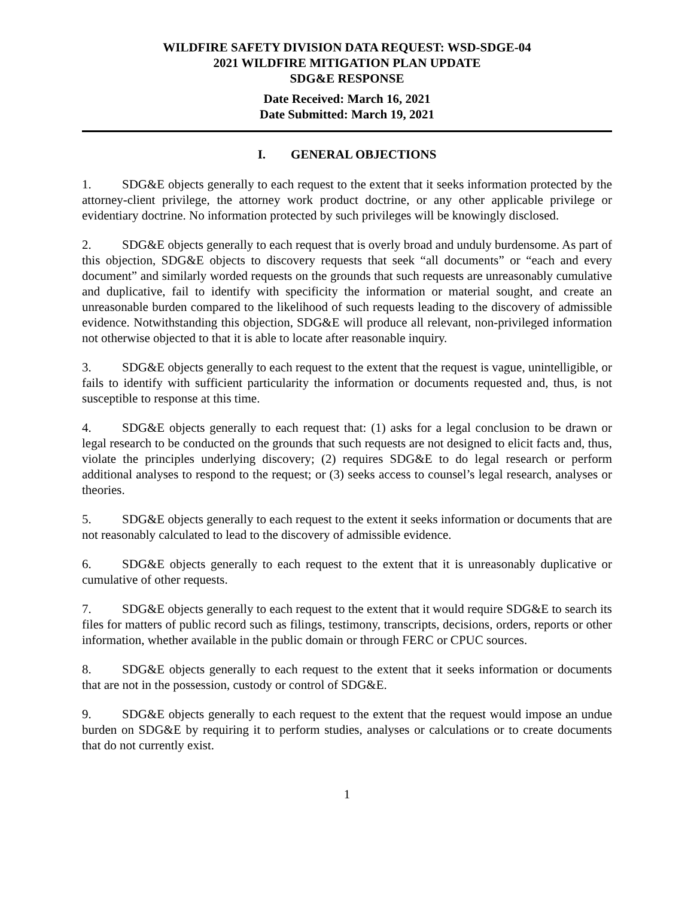WILDFIRE SAFETY DIVISION DATA REQUEST: WSD-SDGE-04
2021 WILDFIRE MITIGATION PLAN UPDATE
SDG&E RESPONSE
Date Received: March 16, 2021
Date Submitted: March 19, 2021
I. GENERAL OBJECTIONS
1. SDG&E objects generally to each request to the extent that it seeks information protected by the attorney-client privilege, the attorney work product doctrine, or any other applicable privilege or evidentiary doctrine. No information protected by such privileges will be knowingly disclosed.
2. SDG&E objects generally to each request that is overly broad and unduly burdensome. As part of this objection, SDG&E objects to discovery requests that seek “all documents” or “each and every document” and similarly worded requests on the grounds that such requests are unreasonably cumulative and duplicative, fail to identify with specificity the information or material sought, and create an unreasonable burden compared to the likelihood of such requests leading to the discovery of admissible evidence. Notwithstanding this objection, SDG&E will produce all relevant, non-privileged information not otherwise objected to that it is able to locate after reasonable inquiry.
3. SDG&E objects generally to each request to the extent that the request is vague, unintelligible, or fails to identify with sufficient particularity the information or documents requested and, thus, is not susceptible to response at this time.
4. SDG&E objects generally to each request that: (1) asks for a legal conclusion to be drawn or legal research to be conducted on the grounds that such requests are not designed to elicit facts and, thus, violate the principles underlying discovery; (2) requires SDG&E to do legal research or perform additional analyses to respond to the request; or (3) seeks access to counsel’s legal research, analyses or theories.
5. SDG&E objects generally to each request to the extent it seeks information or documents that are not reasonably calculated to lead to the discovery of admissible evidence.
6. SDG&E objects generally to each request to the extent that it is unreasonably duplicative or cumulative of other requests.
7. SDG&E objects generally to each request to the extent that it would require SDG&E to search its files for matters of public record such as filings, testimony, transcripts, decisions, orders, reports or other information, whether available in the public domain or through FERC or CPUC sources.
8. SDG&E objects generally to each request to the extent that it seeks information or documents that are not in the possession, custody or control of SDG&E.
9. SDG&E objects generally to each request to the extent that the request would impose an undue burden on SDG&E by requiring it to perform studies, analyses or calculations or to create documents that do not currently exist.
1